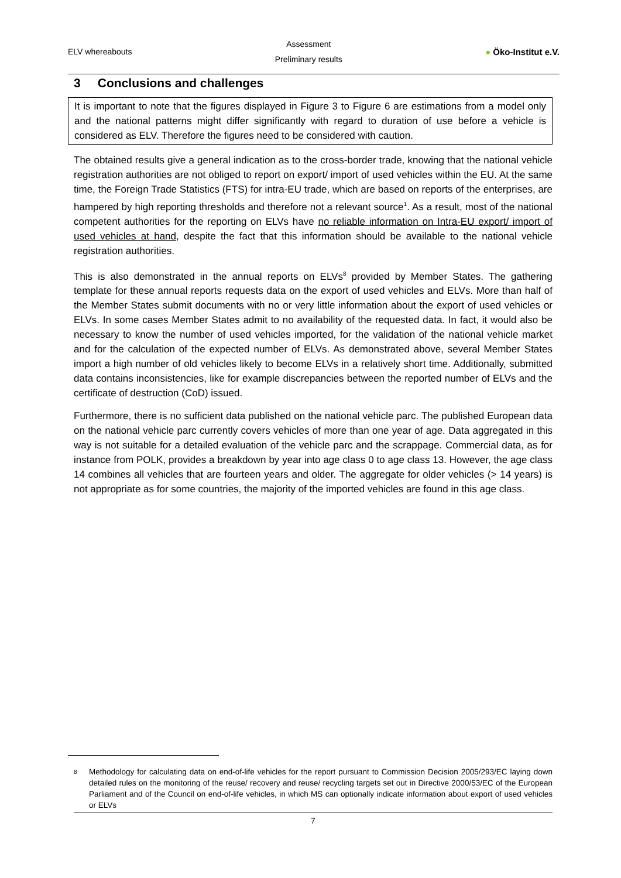ELV whereabouts
Assessment
Preliminary results
● Öko-Institut e.V.
3 Conclusions and challenges
It is important to note that the figures displayed in Figure 3 to Figure 6 are estimations from a model only and the national patterns might differ significantly with regard to duration of use before a vehicle is considered as ELV. Therefore the figures need to be considered with caution.
The obtained results give a general indication as to the cross-border trade, knowing that the national vehicle registration authorities are not obliged to report on export/ import of used vehicles within the EU. At the same time, the Foreign Trade Statistics (FTS) for intra-EU trade, which are based on reports of the enterprises, are hampered by high reporting thresholds and therefore not a relevant source<sup>1</sup>. As a result, most of the national competent authorities for the reporting on ELVs have no reliable information on Intra-EU export/ import of used vehicles at hand, despite the fact that this information should be available to the national vehicle registration authorities.
This is also demonstrated in the annual reports on ELVs<sup>8</sup> provided by Member States. The gathering template for these annual reports requests data on the export of used vehicles and ELVs. More than half of the Member States submit documents with no or very little information about the export of used vehicles or ELVs. In some cases Member States admit to no availability of the requested data. In fact, it would also be necessary to know the number of used vehicles imported, for the validation of the national vehicle market and for the calculation of the expected number of ELVs. As demonstrated above, several Member States import a high number of old vehicles likely to become ELVs in a relatively short time. Additionally, submitted data contains inconsistencies, like for example discrepancies between the reported number of ELVs and the certificate of destruction (CoD) issued.
Furthermore, there is no sufficient data published on the national vehicle parc. The published European data on the national vehicle parc currently covers vehicles of more than one year of age. Data aggregated in this way is not suitable for a detailed evaluation of the vehicle parc and the scrappage. Commercial data, as for instance from POLK, provides a breakdown by year into age class 0 to age class 13. However, the age class 14 combines all vehicles that are fourteen years and older. The aggregate for older vehicles (> 14 years) is not appropriate as for some countries, the majority of the imported vehicles are found in this age class.
<sup>8</sup> Methodology for calculating data on end-of-life vehicles for the report pursuant to Commission Decision 2005/293/EC laying down detailed rules on the monitoring of the reuse/ recovery and reuse/ recycling targets set out in Directive 2000/53/EC of the European Parliament and of the Council on end-of-life vehicles, in which MS can optionally indicate information about export of used vehicles or ELVs
7